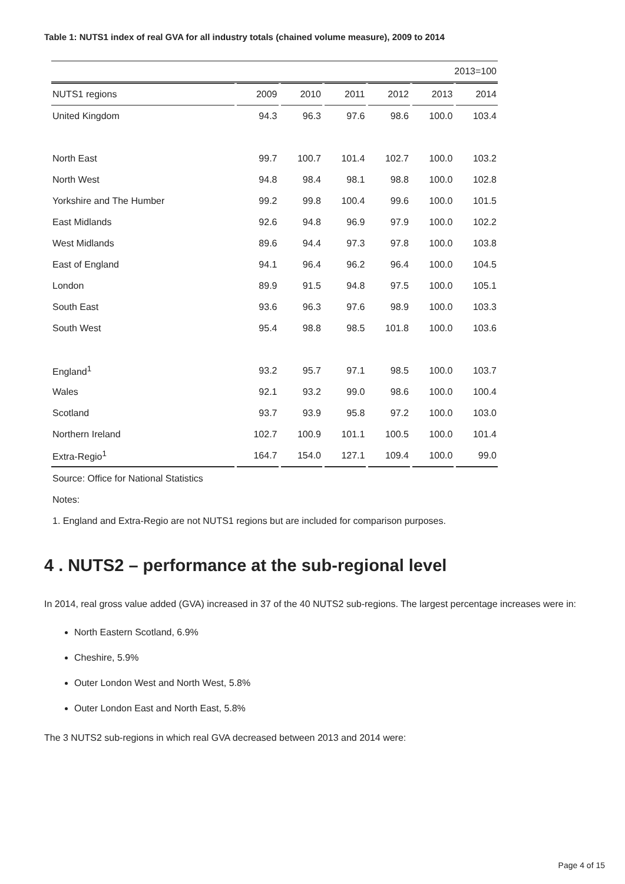Table 1: NUTS1 index of real GVA for all industry totals (chained volume measure), 2009 to 2014
| 2013=100 | | | | | | |
| NUTS1 regions | 2009 | 2010 | 2011 | 2012 | 2013 | 2014 |
| United Kingdom | 94.3 | 96.3 | 97.6 | 98.6 | 100.0 | 103.4 |
| North East | 99.7 | 100.7 | 101.4 | 102.7 | 100.0 | 103.2 |
| North West | 94.8 | 98.4 | 98.1 | 98.8 | 100.0 | 102.8 |
| Yorkshire and The Humber | 99.2 | 99.8 | 100.4 | 99.6 | 100.0 | 101.5 |
| East Midlands | 92.6 | 94.8 | 96.9 | 97.9 | 100.0 | 102.2 |
| West Midlands | 89.6 | 94.4 | 97.3 | 97.8 | 100.0 | 103.8 |
| East of England | 94.1 | 96.4 | 96.2 | 96.4 | 100.0 | 104.5 |
| London | 89.9 | 91.5 | 94.8 | 97.5 | 100.0 | 105.1 |
| South East | 93.6 | 96.3 | 97.6 | 98.9 | 100.0 | 103.3 |
| South West | 95.4 | 98.8 | 98.5 | 101.8 | 100.0 | 103.6 |
| England<sup>1</sup> | 93.2 | 95.7 | 97.1 | 98.5 | 100.0 | 103.7 |
| Wales | 92.1 | 93.2 | 99.0 | 98.6 | 100.0 | 100.4 |
| Scotland | 93.7 | 93.9 | 95.8 | 97.2 | 100.0 | 103.0 |
| Northern Ireland | 102.7 | 100.9 | 101.1 | 100.5 | 100.0 | 101.4 |
| Extra-Regio<sup>1</sup> | 164.7 | 154.0 | 127.1 | 109.4 | 100.0 | 99.0 |
Source: Office for National Statistics
Notes:
1. England and Extra-Regio are not NUTS1 regions but are included for comparison purposes.
4 . NUTS2 – performance at the sub-regional level
In 2014, real gross value added (GVA) increased in 37 of the 40 NUTS2 sub-regions. The largest percentage increases were in:
North Eastern Scotland, 6.9%
Cheshire, 5.9%
Outer London West and North West, 5.8%
Outer London East and North East, 5.8%
The 3 NUTS2 sub-regions in which real GVA decreased between 2013 and 2014 were:
Page 4 of 15